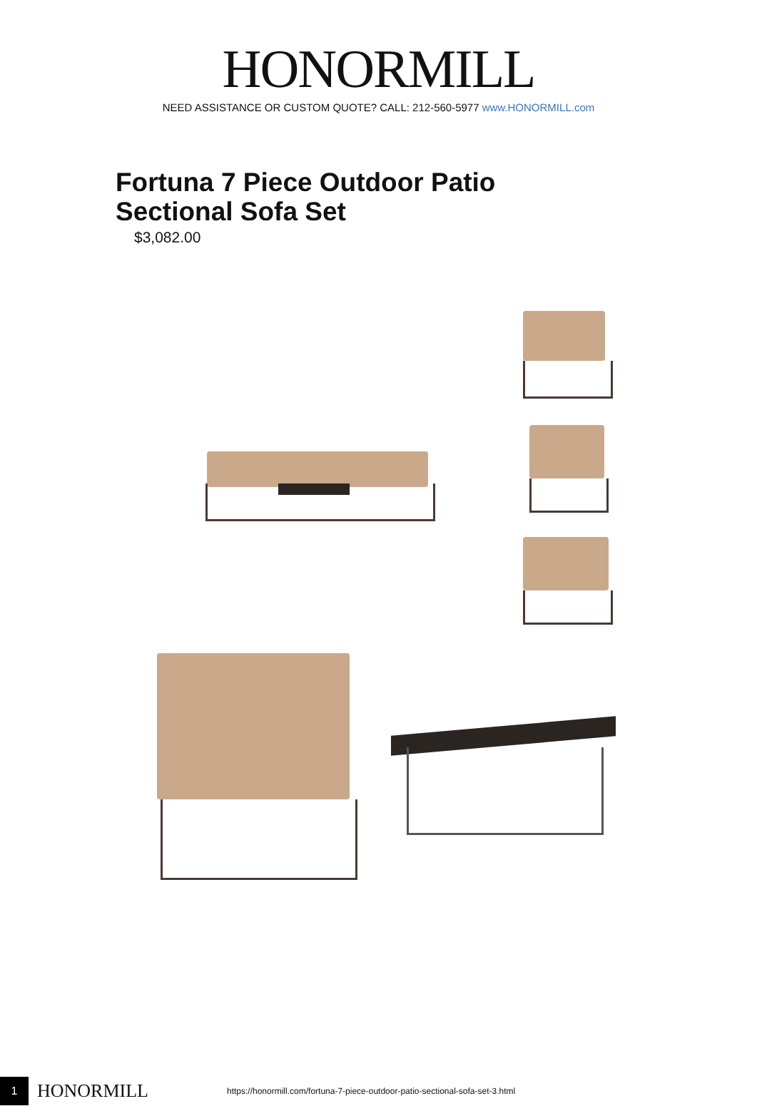HONORMILL
NEED ASSISTANCE OR CUSTOM QUOTE? CALL: 212-560-5977 www.HONORMILL.com
Fortuna 7 Piece Outdoor Patio Sectional Sofa Set
$3,082.00
1
HONORMILL
https://honormill.com/fortuna-7-piece-outdoor-patio-sectional-sofa-set-3.html